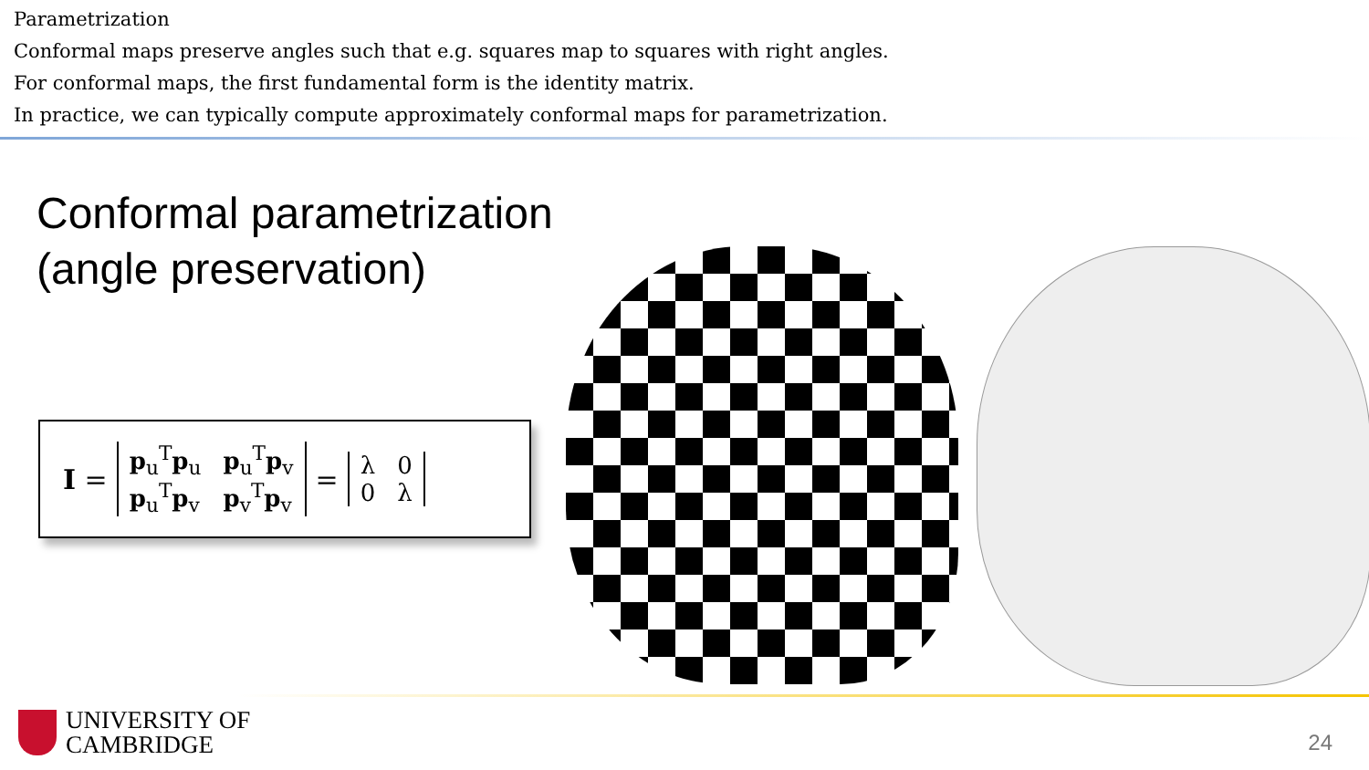Parametrization
Conformal maps preserve angles such that e.g. squares map to squares with right angles.
For conformal maps, the first fundamental form is the identity matrix.
In practice, we can typically compute approximately conformal maps for parametrization.
Conformal parametrization
(angle preservation)
I =
| p<sub>u</sub><sup>T</sup> p<sub>u</sub> | p<sub>u</sub><sup>T</sup> p<sub>v</sub> |
| p<sub>u</sub><sup>T</sup> p<sub>v</sub> | p<sub>v</sub><sup>T</sup> p<sub>v</sub> |
=
| λ | 0 |
| 0 | λ |
UNIVERSITY OF
CAMBRIDGE
24